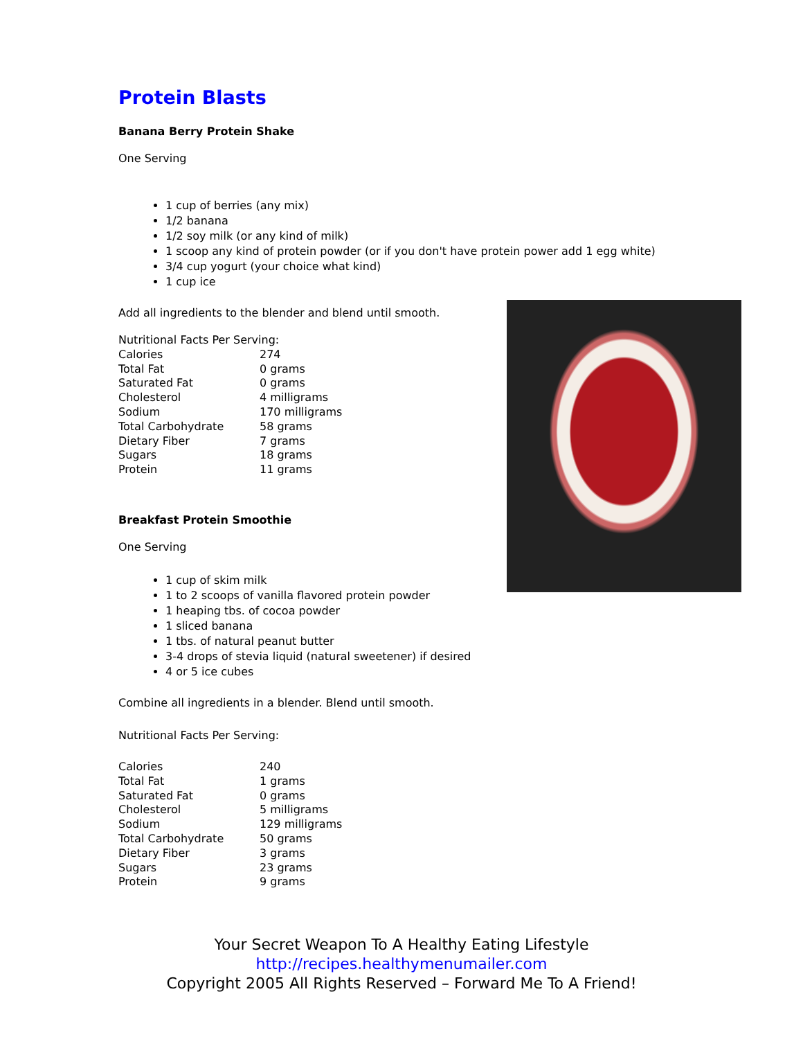Protein Blasts
Banana Berry Protein Shake
One Serving
1 cup of berries (any mix)
1/2 banana
1/2 soy milk (or any kind of milk)
1 scoop any kind of protein powder (or if you don't have protein power add 1 egg white)
3/4 cup yogurt (your choice what kind)
1 cup ice
Add all ingredients to the blender and blend until smooth.
| Nutritional Facts Per Serving: | |
| Calories | 274 |
| Total Fat | 0 grams |
| Saturated Fat | 0 grams |
| Cholesterol | 4 milligrams |
| Sodium | 170 milligrams |
| Total Carbohydrate | 58 grams |
| Dietary Fiber | 7 grams |
| Sugars | 18 grams |
| Protein | 11 grams |
Breakfast Protein Smoothie
One Serving
1 cup of skim milk
1 to 2 scoops of vanilla flavored protein powder
1 heaping tbs. of cocoa powder
1 sliced banana
1 tbs. of natural peanut butter
3-4 drops of stevia liquid (natural sweetener) if desired
4 or 5 ice cubes
Combine all ingredients in a blender. Blend until smooth.
Nutritional Facts Per Serving:
| Calories | 240 |
| Total Fat | 1 grams |
| Saturated Fat | 0 grams |
| Cholesterol | 5 milligrams |
| Sodium | 129 milligrams |
| Total Carbohydrate | 50 grams |
| Dietary Fiber | 3 grams |
| Sugars | 23 grams |
| Protein | 9 grams |
Your Secret Weapon To A Healthy Eating Lifestyle
http://recipes.healthymenumailer.com
Copyright 2005 All Rights Reserved – Forward Me To A Friend!